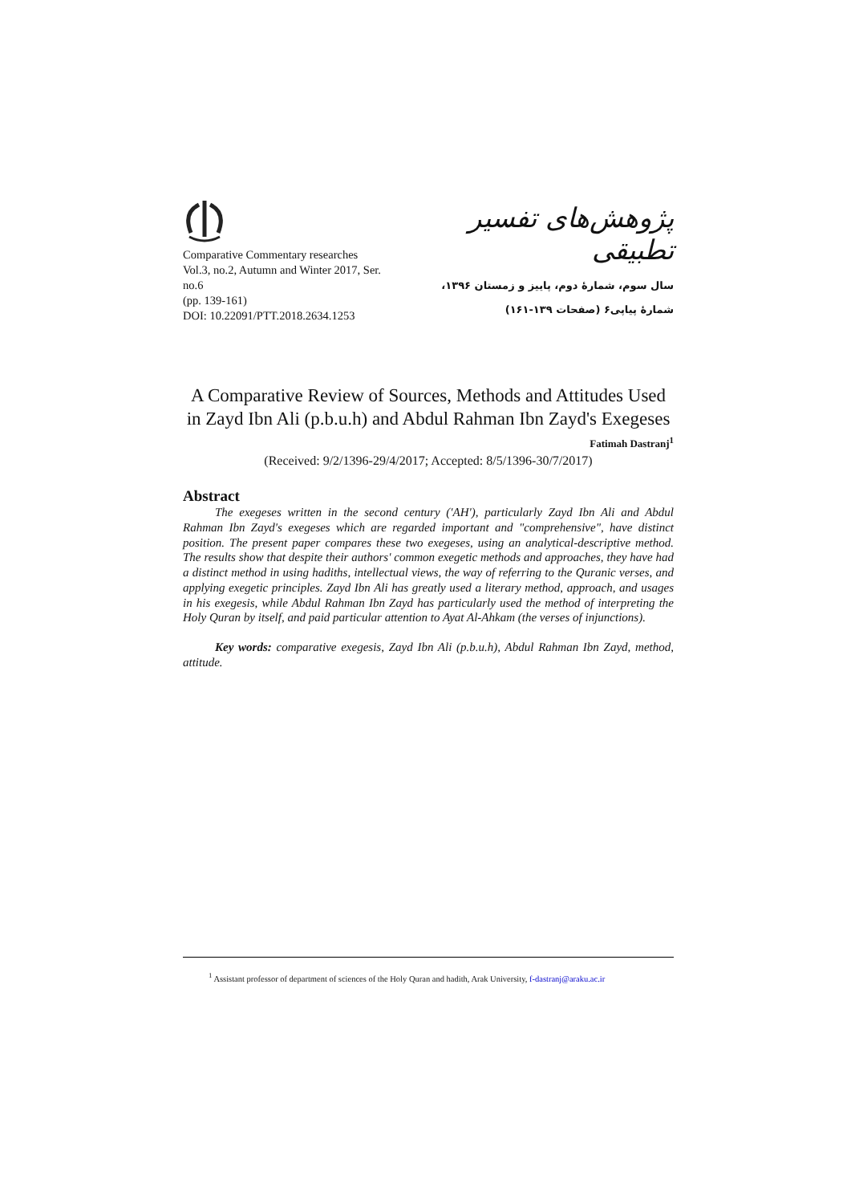Comparative Commentary researches
Vol.3, no.2, Autumn and Winter 2017, Ser. no.6
(pp. 139-161)
DOI: 10.22091/PTT.2018.2634.1253
پژوهش‌های تفسیر تطبیقی
سال سوم، شمارۀ دوم، پاییز و زمستان ۱۳۹۶،
شمارۀ پیاپی۶ (صفحات ۱۳۹-۱۶۱)
A Comparative Review of Sources, Methods and Attitudes Used in Zayd Ibn Ali (p.b.u.h) and Abdul Rahman Ibn Zayd's Exegeses
Fatimah Dastranj<sup>1</sup>
(Received: 9/2/1396-29/4/2017; Accepted: 8/5/1396-30/7/2017)
Abstract
The exegeses written in the second century ('AH'), particularly Zayd Ibn Ali and Abdul Rahman Ibn Zayd's exegeses which are regarded important and "comprehensive", have distinct position. The present paper compares these two exegeses, using an analytical-descriptive method. The results show that despite their authors' common exegetic methods and approaches, they have had a distinct method in using hadiths, intellectual views, the way of referring to the Quranic verses, and applying exegetic principles. Zayd Ibn Ali has greatly used a literary method, approach, and usages in his exegesis, while Abdul Rahman Ibn Zayd has particularly used the method of interpreting the Holy Quran by itself, and paid particular attention to Ayat Al-Ahkam (the verses of injunctions).
Key words: comparative exegesis, Zayd Ibn Ali (p.b.u.h), Abdul Rahman Ibn Zayd, method, attitude.
<sup>1</sup> Assistant professor of department of sciences of the Holy Quran and hadith, Arak University, f-dastranj@araku.ac.ir